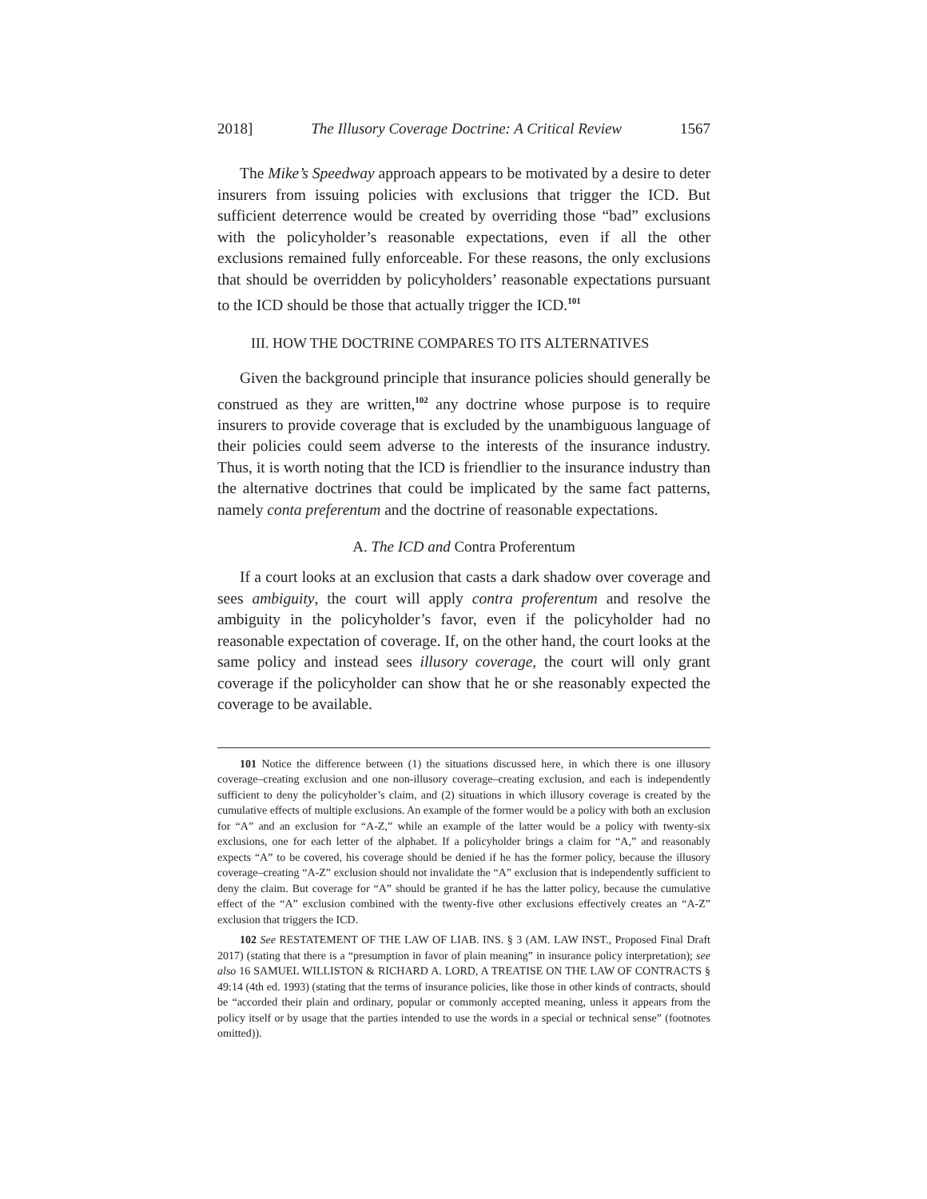2018] The Illusory Coverage Doctrine: A Critical Review 1567
The Mike’s Speedway approach appears to be motivated by a desire to deter insurers from issuing policies with exclusions that trigger the ICD. But sufficient deterrence would be created by overriding those “bad” exclusions with the policyholder’s reasonable expectations, even if all the other exclusions remained fully enforceable. For these reasons, the only exclusions that should be overridden by policyholders’ reasonable expectations pursuant to the ICD should be those that actually trigger the ICD.<sup>101</sup>
III. HOW THE DOCTRINE COMPARES TO ITS ALTERNATIVES
Given the background principle that insurance policies should generally be construed as they are written,<sup>102</sup> any doctrine whose purpose is to require insurers to provide coverage that is excluded by the unambiguous language of their policies could seem adverse to the interests of the insurance industry. Thus, it is worth noting that the ICD is friendlier to the insurance industry than the alternative doctrines that could be implicated by the same fact patterns, namely conta preferentum and the doctrine of reasonable expectations.
A. The ICD and Contra Proferentum
If a court looks at an exclusion that casts a dark shadow over coverage and sees ambiguity, the court will apply contra proferentum and resolve the ambiguity in the policyholder’s favor, even if the policyholder had no reasonable expectation of coverage. If, on the other hand, the court looks at the same policy and instead sees illusory coverage, the court will only grant coverage if the policyholder can show that he or she reasonably expected the coverage to be available.
101 Notice the difference between (1) the situations discussed here, in which there is one illusory coverage–creating exclusion and one non-illusory coverage–creating exclusion, and each is independently sufficient to deny the policyholder’s claim, and (2) situations in which illusory coverage is created by the cumulative effects of multiple exclusions. An example of the former would be a policy with both an exclusion for “A” and an exclusion for “A-Z,” while an example of the latter would be a policy with twenty-six exclusions, one for each letter of the alphabet. If a policyholder brings a claim for “A,” and reasonably expects “A” to be covered, his coverage should be denied if he has the former policy, because the illusory coverage–creating “A-Z” exclusion should not invalidate the “A” exclusion that is independently sufficient to deny the claim. But coverage for “A” should be granted if he has the latter policy, because the cumulative effect of the “A” exclusion combined with the twenty-five other exclusions effectively creates an “A-Z” exclusion that triggers the ICD.
102 See RESTATEMENT OF THE LAW OF LIAB. INS. § 3 (AM. LAW INST., Proposed Final Draft 2017) (stating that there is a “presumption in favor of plain meaning” in insurance policy interpretation); see also 16 SAMUEL WILLISTON & RICHARD A. LORD, A TREATISE ON THE LAW OF CONTRACTS § 49:14 (4th ed. 1993) (stating that the terms of insurance policies, like those in other kinds of contracts, should be “accorded their plain and ordinary, popular or commonly accepted meaning, unless it appears from the policy itself or by usage that the parties intended to use the words in a special or technical sense” (footnotes omitted)).